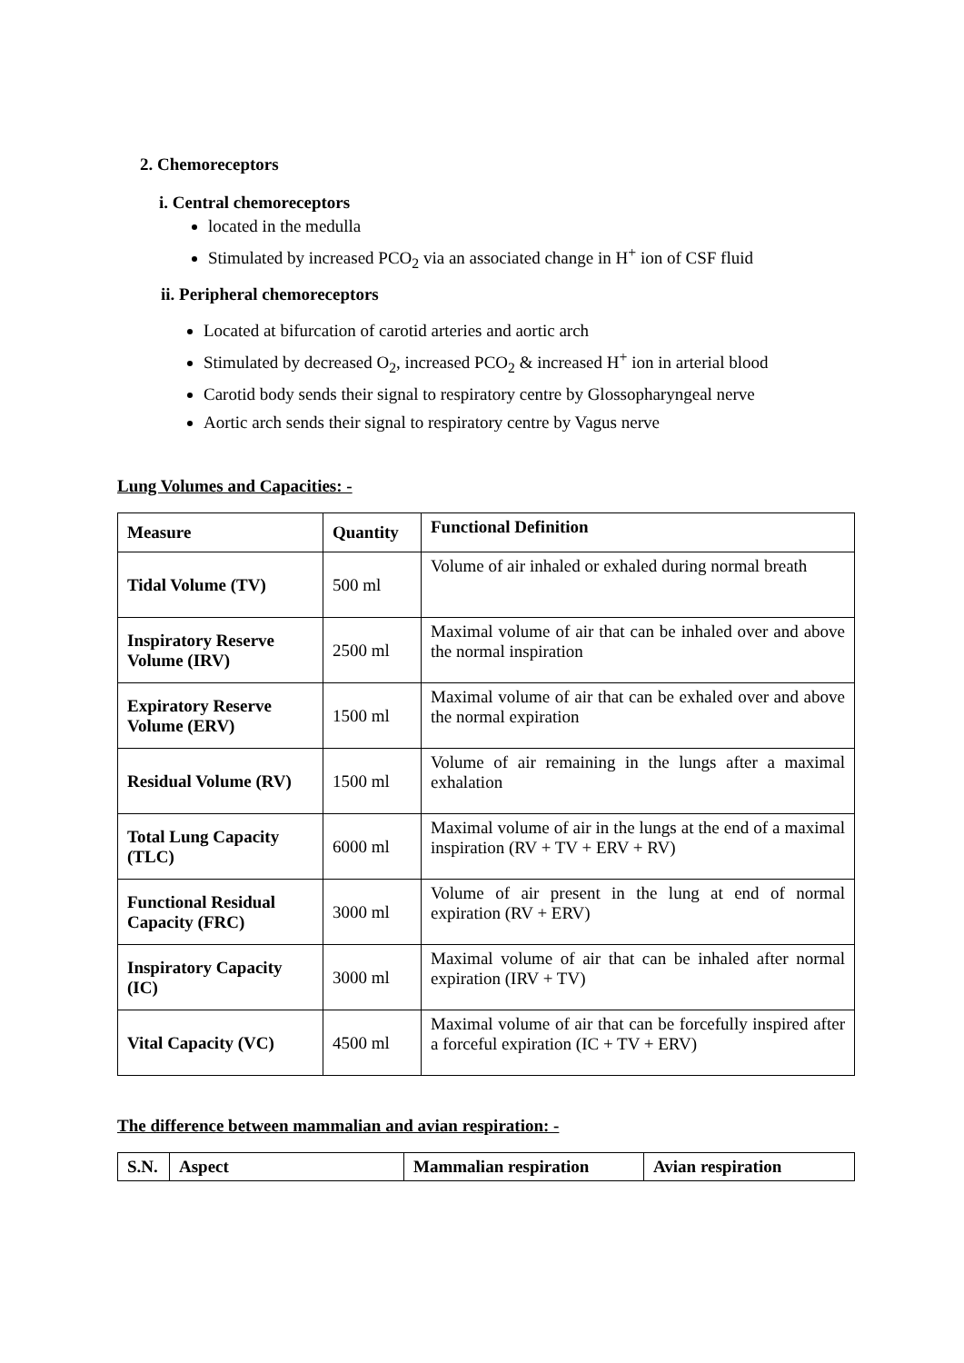2. Chemoreceptors
i. Central chemoreceptors
located in the medulla
Stimulated by increased PCO<sub>2</sub> via an associated change in H<sup>+</sup> ion of CSF fluid
ii. Peripheral chemoreceptors
Located at bifurcation of carotid arteries and aortic arch
Stimulated by decreased O<sub>2</sub>, increased PCO<sub>2</sub> & increased H<sup>+</sup> ion in arterial blood
Carotid body sends their signal to respiratory centre by Glossopharyngeal nerve
Aortic arch sends their signal to respiratory centre by Vagus nerve
Lung Volumes and Capacities: -
| Measure | Quantity | Functional Definition |
| --- | --- | --- |
| Tidal Volume (TV) | 500 ml | Volume of air inhaled or exhaled during normal breath |
| Inspiratory Reserve Volume (IRV) | 2500 ml | Maximal volume of air that can be inhaled over and above the normal inspiration |
| Expiratory Reserve Volume (ERV) | 1500 ml | Maximal volume of air that can be exhaled over and above the normal expiration |
| Residual Volume (RV) | 1500 ml | Volume of air remaining in the lungs after a maximal exhalation |
| Total Lung Capacity (TLC) | 6000 ml | Maximal volume of air in the lungs at the end of a maximal inspiration (RV + TV + ERV + RV) |
| Functional Residual Capacity (FRC) | 3000 ml | Volume of air present in the lung at end of normal expiration (RV + ERV) |
| Inspiratory Capacity (IC) | 3000 ml | Maximal volume of air that can be inhaled after normal expiration (IRV + TV) |
| Vital Capacity (VC) | 4500 ml | Maximal volume of air that can be forcefully inspired after a forceful expiration (IC + TV + ERV) |
The difference between mammalian and avian respiration: -
| S.N. | Aspect | Mammalian respiration | Avian respiration |
| --- | --- | --- | --- |